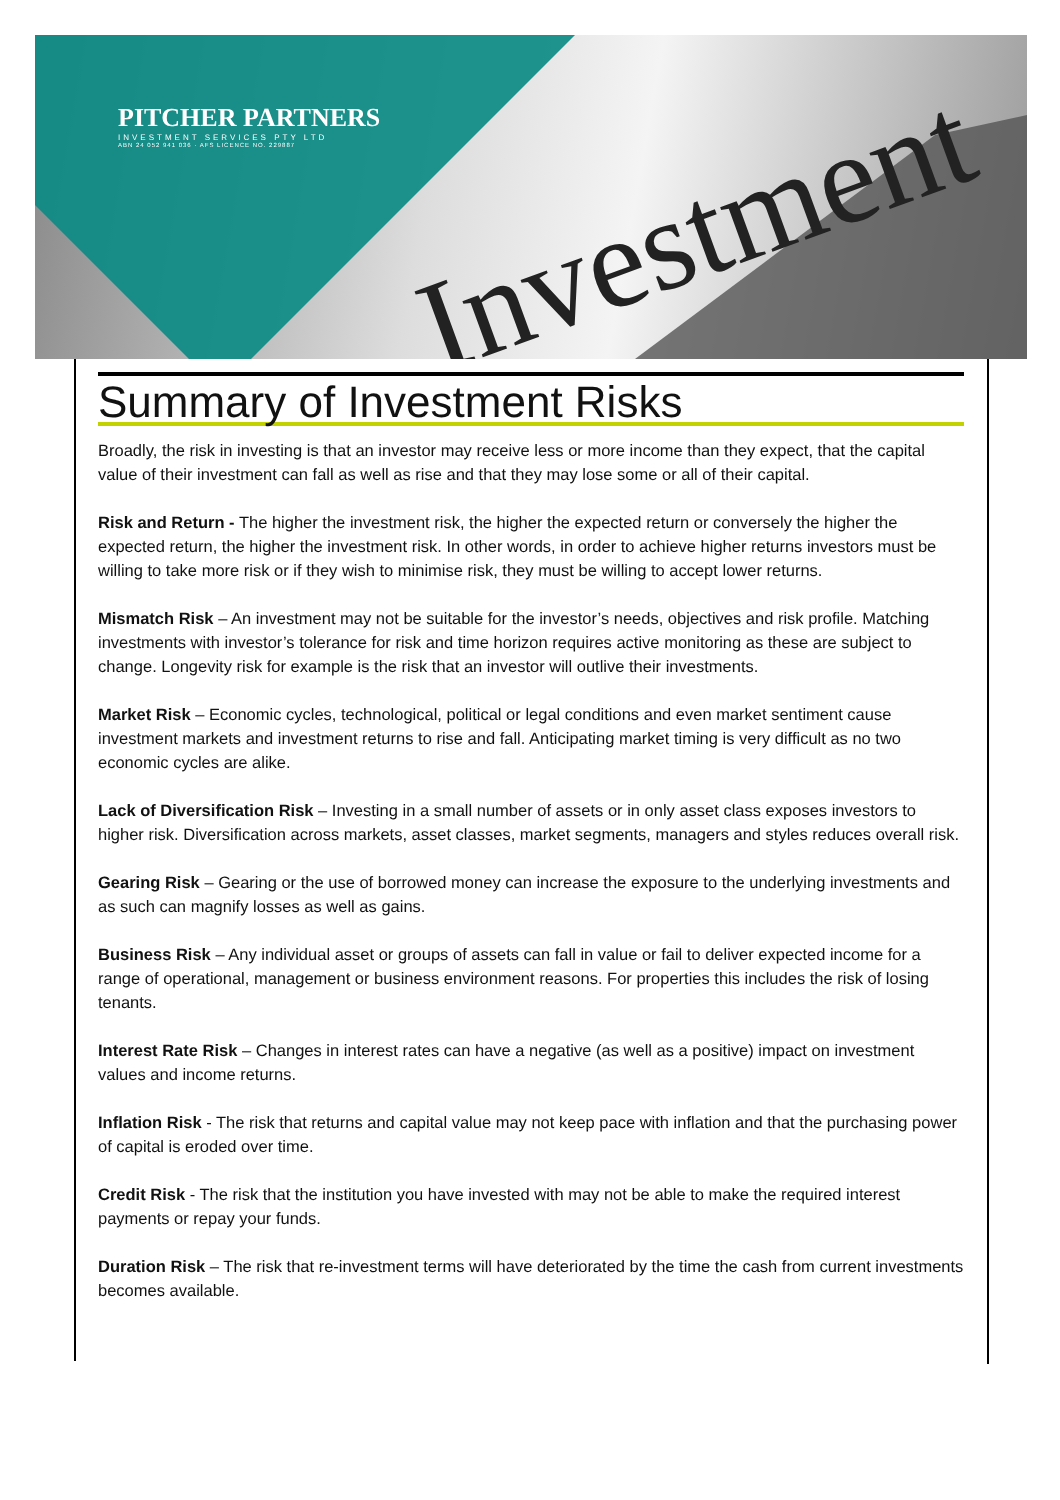Investment
PITCHER PARTNERS
INVESTMENT SERVICES PTY LTD
ABN 24 052 941 036 · AFS LICENCE NO. 229887
Summary of Investment Risks
Broadly, the risk in investing is that an investor may receive less or more income than they expect, that the capital value of their investment can fall as well as rise and that they may lose some or all of their capital.
Risk and Return - The higher the investment risk, the higher the expected return or conversely the higher the expected return, the higher the investment risk. In other words, in order to achieve higher returns investors must be willing to take more risk or if they wish to minimise risk, they must be willing to accept lower returns.
Mismatch Risk – An investment may not be suitable for the investor’s needs, objectives and risk profile. Matching investments with investor’s tolerance for risk and time horizon requires active monitoring as these are subject to change. Longevity risk for example is the risk that an investor will outlive their investments.
Market Risk – Economic cycles, technological, political or legal conditions and even market sentiment cause investment markets and investment returns to rise and fall. Anticipating market timing is very difficult as no two economic cycles are alike.
Lack of Diversification Risk – Investing in a small number of assets or in only asset class exposes investors to higher risk. Diversification across markets, asset classes, market segments, managers and styles reduces overall risk.
Gearing Risk – Gearing or the use of borrowed money can increase the exposure to the underlying investments and as such can magnify losses as well as gains.
Business Risk – Any individual asset or groups of assets can fall in value or fail to deliver expected income for a range of operational, management or business environment reasons. For properties this includes the risk of losing tenants.
Interest Rate Risk – Changes in interest rates can have a negative (as well as a positive) impact on investment values and income returns.
Inflation Risk - The risk that returns and capital value may not keep pace with inflation and that the purchasing power of capital is eroded over time.
Credit Risk - The risk that the institution you have invested with may not be able to make the required interest payments or repay your funds.
Duration Risk – The risk that re-investment terms will have deteriorated by the time the cash from current investments becomes available.